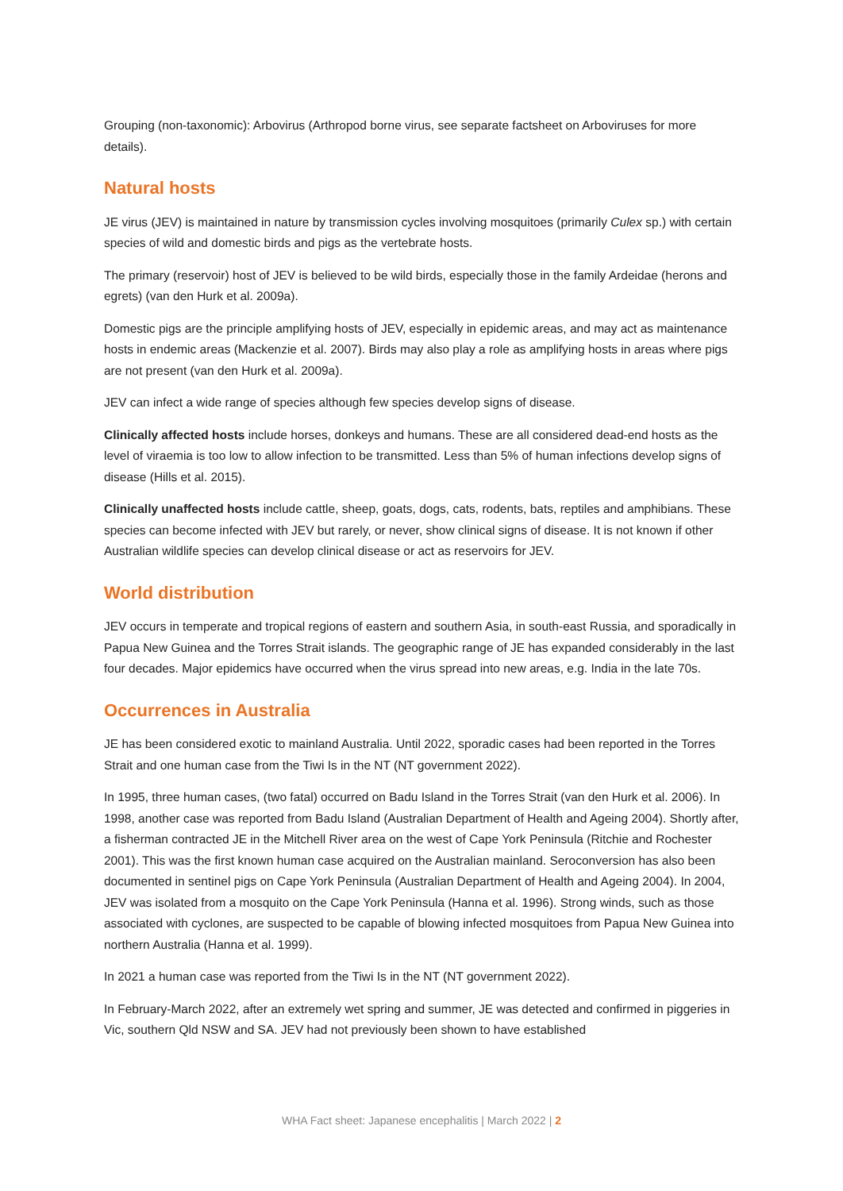Grouping (non-taxonomic): Arbovirus (Arthropod borne virus, see separate factsheet on Arboviruses for more details).
Natural hosts
JE virus (JEV) is maintained in nature by transmission cycles involving mosquitoes (primarily Culex sp.) with certain species of wild and domestic birds and pigs as the vertebrate hosts.
The primary (reservoir) host of JEV is believed to be wild birds, especially those in the family Ardeidae (herons and egrets) (van den Hurk et al. 2009a).
Domestic pigs are the principle amplifying hosts of JEV, especially in epidemic areas, and may act as maintenance hosts in endemic areas (Mackenzie et al. 2007). Birds may also play a role as amplifying hosts in areas where pigs are not present (van den Hurk et al. 2009a).
JEV can infect a wide range of species although few species develop signs of disease.
Clinically affected hosts include horses, donkeys and humans. These are all considered dead-end hosts as the level of viraemia is too low to allow infection to be transmitted. Less than 5% of human infections develop signs of disease (Hills et al. 2015).
Clinically unaffected hosts include cattle, sheep, goats, dogs, cats, rodents, bats, reptiles and amphibians. These species can become infected with JEV but rarely, or never, show clinical signs of disease. It is not known if other Australian wildlife species can develop clinical disease or act as reservoirs for JEV.
World distribution
JEV occurs in temperate and tropical regions of eastern and southern Asia, in south-east Russia, and sporadically in Papua New Guinea and the Torres Strait islands. The geographic range of JE has expanded considerably in the last four decades. Major epidemics have occurred when the virus spread into new areas, e.g. India in the late 70s.
Occurrences in Australia
JE has been considered exotic to mainland Australia. Until 2022, sporadic cases had been reported in the Torres Strait and one human case from the Tiwi Is in the NT (NT government 2022).
In 1995, three human cases, (two fatal) occurred on Badu Island in the Torres Strait (van den Hurk et al. 2006). In 1998, another case was reported from Badu Island (Australian Department of Health and Ageing 2004). Shortly after, a fisherman contracted JE in the Mitchell River area on the west of Cape York Peninsula (Ritchie and Rochester 2001). This was the first known human case acquired on the Australian mainland. Seroconversion has also been documented in sentinel pigs on Cape York Peninsula (Australian Department of Health and Ageing 2004). In 2004, JEV was isolated from a mosquito on the Cape York Peninsula (Hanna et al. 1996). Strong winds, such as those associated with cyclones, are suspected to be capable of blowing infected mosquitoes from Papua New Guinea into northern Australia (Hanna et al. 1999).
In 2021 a human case was reported from the Tiwi Is in the NT (NT government 2022).
In February-March 2022, after an extremely wet spring and summer, JE was detected and confirmed in piggeries in Vic, southern Qld NSW and SA. JEV had not previously been shown to have established
WHA Fact sheet: Japanese encephalitis | March 2022 | 2